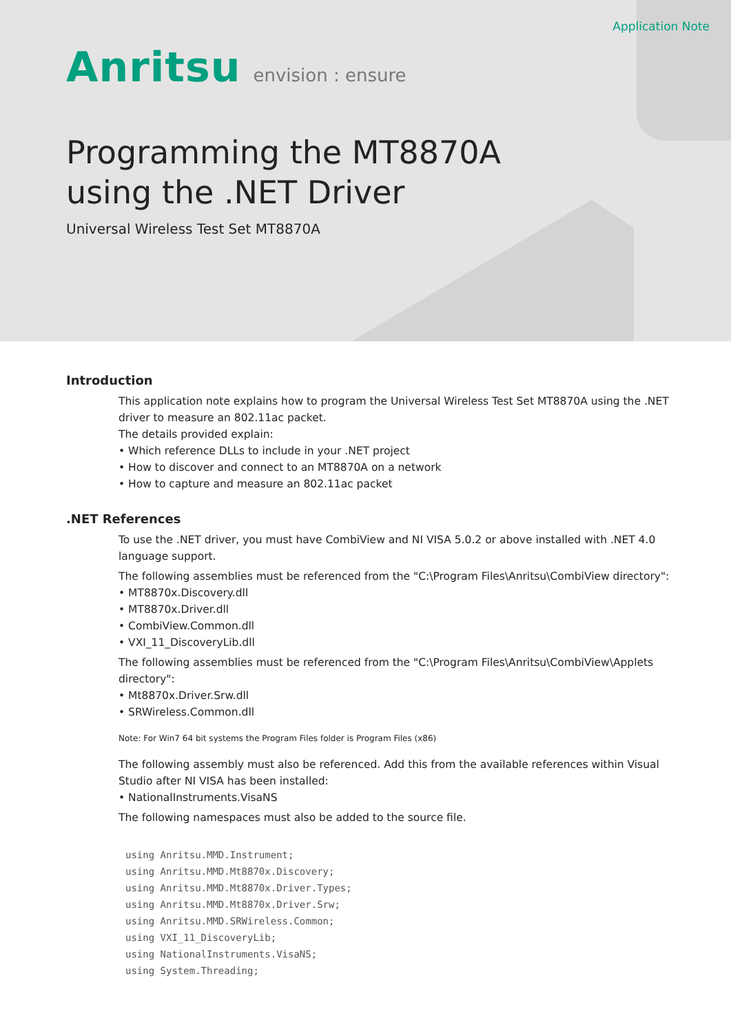Application Note
Anritsu envision : ensure
Programming the MT8870A
using the .NET Driver
Universal Wireless Test Set MT8870A
Introduction
This application note explains how to program the Universal Wireless Test Set MT8870A using the .NET driver to measure an 802.11ac packet.
The details provided explain:
• Which reference DLLs to include in your .NET project
• How to discover and connect to an MT8870A on a network
• How to capture and measure an 802.11ac packet
.NET References
To use the .NET driver, you must have CombiView and NI VISA 5.0.2 or above installed with .NET 4.0 language support.
The following assemblies must be referenced from the "C:\Program Files\Anritsu\CombiView directory":
• MT8870x.Discovery.dll
• MT8870x.Driver.dll
• CombiView.Common.dll
• VXI_11_DiscoveryLib.dll
The following assemblies must be referenced from the "C:\Program Files\Anritsu\CombiView\Applets directory":
• Mt8870x.Driver.Srw.dll
• SRWireless.Common.dll
Note: For Win7 64 bit systems the Program Files folder is Program Files (x86)
The following assembly must also be referenced. Add this from the available references within Visual Studio after NI VISA has been installed:
• NationalInstruments.VisaNS
The following namespaces must also be added to the source file.
using Anritsu.MMD.Instrument;
using Anritsu.MMD.Mt8870x.Discovery;
using Anritsu.MMD.Mt8870x.Driver.Types;
using Anritsu.MMD.Mt8870x.Driver.Srw;
using Anritsu.MMD.SRWireless.Common;
using VXI_11_DiscoveryLib;
using NationalInstruments.VisaNS;
using System.Threading;